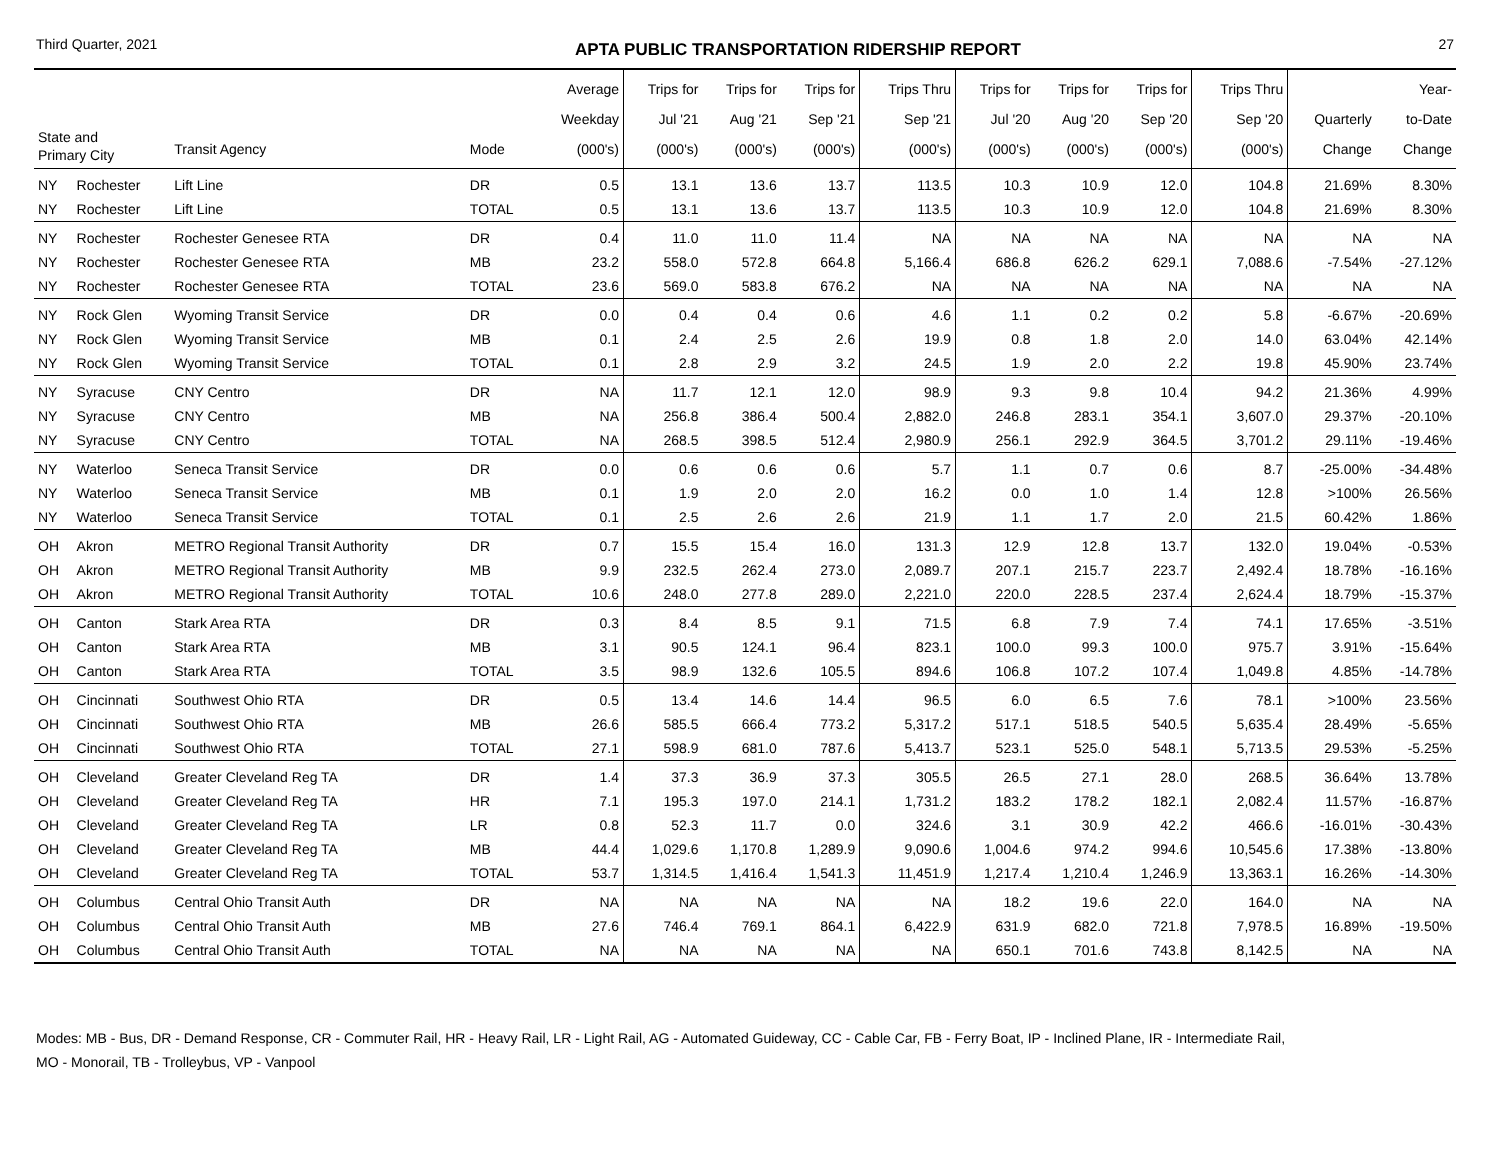Third Quarter, 2021 APTA PUBLIC TRANSPORTATION RIDERSHIP REPORT 27
| State and Primary City | | Transit Agency | Mode | Average Weekday (000's) | Trips for Jul '21 (000's) | Trips for Aug '21 (000's) | Trips for Sep '21 (000's) | Trips Thru Sep '21 (000's) | Trips for Jul '20 (000's) | Trips for Aug '20 (000's) | Trips for Sep '20 (000's) | Trips Thru Sep '20 (000's) | Quarterly Change | Year- to-Date Change |
| --- | --- | --- | --- | --- | --- | --- | --- | --- | --- | --- | --- | --- | --- | --- |
| NY | Rochester | Lift Line | DR | 0.5 | 13.1 | 13.6 | 13.7 | 113.5 | 10.3 | 10.9 | 12.0 | 104.8 | 21.69% | 8.30% |
| NY | Rochester | Lift Line | TOTAL | 0.5 | 13.1 | 13.6 | 13.7 | 113.5 | 10.3 | 10.9 | 12.0 | 104.8 | 21.69% | 8.30% |
| NY | Rochester | Rochester Genesee RTA | DR | 0.4 | 11.0 | 11.0 | 11.4 | NA | NA | NA | NA | NA | NA | NA |
| NY | Rochester | Rochester Genesee RTA | MB | 23.2 | 558.0 | 572.8 | 664.8 | 5,166.4 | 686.8 | 626.2 | 629.1 | 7,088.6 | -7.54% | -27.12% |
| NY | Rochester | Rochester Genesee RTA | TOTAL | 23.6 | 569.0 | 583.8 | 676.2 | NA | NA | NA | NA | NA | NA | NA |
| NY | Rock Glen | Wyoming Transit Service | DR | 0.0 | 0.4 | 0.4 | 0.6 | 4.6 | 1.1 | 0.2 | 0.2 | 5.8 | -6.67% | -20.69% |
| NY | Rock Glen | Wyoming Transit Service | MB | 0.1 | 2.4 | 2.5 | 2.6 | 19.9 | 0.8 | 1.8 | 2.0 | 14.0 | 63.04% | 42.14% |
| NY | Rock Glen | Wyoming Transit Service | TOTAL | 0.1 | 2.8 | 2.9 | 3.2 | 24.5 | 1.9 | 2.0 | 2.2 | 19.8 | 45.90% | 23.74% |
| NY | Syracuse | CNY Centro | DR | NA | 11.7 | 12.1 | 12.0 | 98.9 | 9.3 | 9.8 | 10.4 | 94.2 | 21.36% | 4.99% |
| NY | Syracuse | CNY Centro | MB | NA | 256.8 | 386.4 | 500.4 | 2,882.0 | 246.8 | 283.1 | 354.1 | 3,607.0 | 29.37% | -20.10% |
| NY | Syracuse | CNY Centro | TOTAL | NA | 268.5 | 398.5 | 512.4 | 2,980.9 | 256.1 | 292.9 | 364.5 | 3,701.2 | 29.11% | -19.46% |
| NY | Waterloo | Seneca Transit Service | DR | 0.0 | 0.6 | 0.6 | 0.6 | 5.7 | 1.1 | 0.7 | 0.6 | 8.7 | -25.00% | -34.48% |
| NY | Waterloo | Seneca Transit Service | MB | 0.1 | 1.9 | 2.0 | 2.0 | 16.2 | 0.0 | 1.0 | 1.4 | 12.8 | >100% | 26.56% |
| NY | Waterloo | Seneca Transit Service | TOTAL | 0.1 | 2.5 | 2.6 | 2.6 | 21.9 | 1.1 | 1.7 | 2.0 | 21.5 | 60.42% | 1.86% |
| OH | Akron | METRO Regional Transit Authority | DR | 0.7 | 15.5 | 15.4 | 16.0 | 131.3 | 12.9 | 12.8 | 13.7 | 132.0 | 19.04% | -0.53% |
| OH | Akron | METRO Regional Transit Authority | MB | 9.9 | 232.5 | 262.4 | 273.0 | 2,089.7 | 207.1 | 215.7 | 223.7 | 2,492.4 | 18.78% | -16.16% |
| OH | Akron | METRO Regional Transit Authority | TOTAL | 10.6 | 248.0 | 277.8 | 289.0 | 2,221.0 | 220.0 | 228.5 | 237.4 | 2,624.4 | 18.79% | -15.37% |
| OH | Canton | Stark Area RTA | DR | 0.3 | 8.4 | 8.5 | 9.1 | 71.5 | 6.8 | 7.9 | 7.4 | 74.1 | 17.65% | -3.51% |
| OH | Canton | Stark Area RTA | MB | 3.1 | 90.5 | 124.1 | 96.4 | 823.1 | 100.0 | 99.3 | 100.0 | 975.7 | 3.91% | -15.64% |
| OH | Canton | Stark Area RTA | TOTAL | 3.5 | 98.9 | 132.6 | 105.5 | 894.6 | 106.8 | 107.2 | 107.4 | 1,049.8 | 4.85% | -14.78% |
| OH | Cincinnati | Southwest Ohio RTA | DR | 0.5 | 13.4 | 14.6 | 14.4 | 96.5 | 6.0 | 6.5 | 7.6 | 78.1 | >100% | 23.56% |
| OH | Cincinnati | Southwest Ohio RTA | MB | 26.6 | 585.5 | 666.4 | 773.2 | 5,317.2 | 517.1 | 518.5 | 540.5 | 5,635.4 | 28.49% | -5.65% |
| OH | Cincinnati | Southwest Ohio RTA | TOTAL | 27.1 | 598.9 | 681.0 | 787.6 | 5,413.7 | 523.1 | 525.0 | 548.1 | 5,713.5 | 29.53% | -5.25% |
| OH | Cleveland | Greater Cleveland Reg TA | DR | 1.4 | 37.3 | 36.9 | 37.3 | 305.5 | 26.5 | 27.1 | 28.0 | 268.5 | 36.64% | 13.78% |
| OH | Cleveland | Greater Cleveland Reg TA | HR | 7.1 | 195.3 | 197.0 | 214.1 | 1,731.2 | 183.2 | 178.2 | 182.1 | 2,082.4 | 11.57% | -16.87% |
| OH | Cleveland | Greater Cleveland Reg TA | LR | 0.8 | 52.3 | 11.7 | 0.0 | 324.6 | 3.1 | 30.9 | 42.2 | 466.6 | -16.01% | -30.43% |
| OH | Cleveland | Greater Cleveland Reg TA | MB | 44.4 | 1,029.6 | 1,170.8 | 1,289.9 | 9,090.6 | 1,004.6 | 974.2 | 994.6 | 10,545.6 | 17.38% | -13.80% |
| OH | Cleveland | Greater Cleveland Reg TA | TOTAL | 53.7 | 1,314.5 | 1,416.4 | 1,541.3 | 11,451.9 | 1,217.4 | 1,210.4 | 1,246.9 | 13,363.1 | 16.26% | -14.30% |
| OH | Columbus | Central Ohio Transit Auth | DR | NA | NA | NA | NA | NA | 18.2 | 19.6 | 22.0 | 164.0 | NA | NA |
| OH | Columbus | Central Ohio Transit Auth | MB | 27.6 | 746.4 | 769.1 | 864.1 | 6,422.9 | 631.9 | 682.0 | 721.8 | 7,978.5 | 16.89% | -19.50% |
| OH | Columbus | Central Ohio Transit Auth | TOTAL | NA | NA | NA | NA | NA | 650.1 | 701.6 | 743.8 | 8,142.5 | NA | NA |
Modes: MB - Bus, DR - Demand Response, CR - Commuter Rail, HR - Heavy Rail, LR - Light Rail, AG - Automated Guideway, CC - Cable Car, FB - Ferry Boat, IP - Inclined Plane, IR - Intermediate Rail,
MO - Monorail, TB - Trolleybus, VP - Vanpool